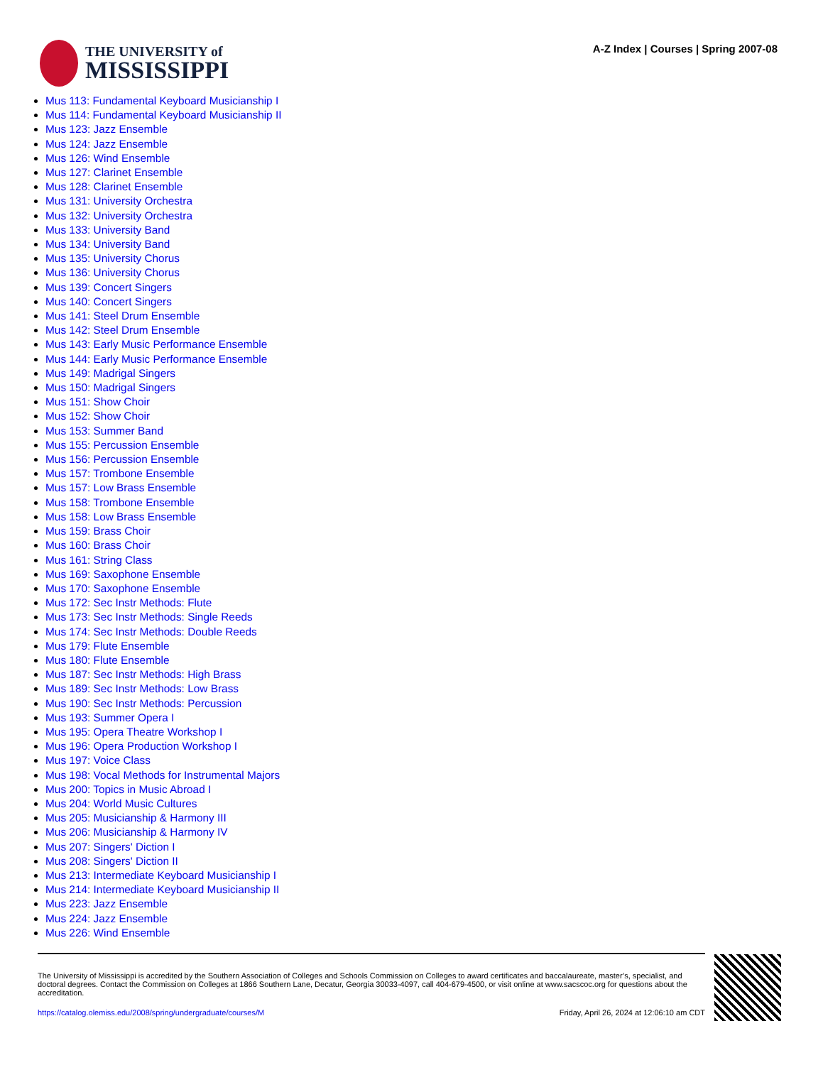THE UNIVERSITY of
MISSISSIPPI
A-Z Index | Courses | Spring 2007-08
Mus 113: Fundamental Keyboard Musicianship I
Mus 114: Fundamental Keyboard Musicianship II
Mus 123: Jazz Ensemble
Mus 124: Jazz Ensemble
Mus 126: Wind Ensemble
Mus 127: Clarinet Ensemble
Mus 128: Clarinet Ensemble
Mus 131: University Orchestra
Mus 132: University Orchestra
Mus 133: University Band
Mus 134: University Band
Mus 135: University Chorus
Mus 136: University Chorus
Mus 139: Concert Singers
Mus 140: Concert Singers
Mus 141: Steel Drum Ensemble
Mus 142: Steel Drum Ensemble
Mus 143: Early Music Performance Ensemble
Mus 144: Early Music Performance Ensemble
Mus 149: Madrigal Singers
Mus 150: Madrigal Singers
Mus 151: Show Choir
Mus 152: Show Choir
Mus 153: Summer Band
Mus 155: Percussion Ensemble
Mus 156: Percussion Ensemble
Mus 157: Trombone Ensemble
Mus 157: Low Brass Ensemble
Mus 158: Trombone Ensemble
Mus 158: Low Brass Ensemble
Mus 159: Brass Choir
Mus 160: Brass Choir
Mus 161: String Class
Mus 169: Saxophone Ensemble
Mus 170: Saxophone Ensemble
Mus 172: Sec Instr Methods: Flute
Mus 173: Sec Instr Methods: Single Reeds
Mus 174: Sec Instr Methods: Double Reeds
Mus 179: Flute Ensemble
Mus 180: Flute Ensemble
Mus 187: Sec Instr Methods: High Brass
Mus 189: Sec Instr Methods: Low Brass
Mus 190: Sec Instr Methods: Percussion
Mus 193: Summer Opera I
Mus 195: Opera Theatre Workshop I
Mus 196: Opera Production Workshop I
Mus 197: Voice Class
Mus 198: Vocal Methods for Instrumental Majors
Mus 200: Topics in Music Abroad I
Mus 204: World Music Cultures
Mus 205: Musicianship & Harmony III
Mus 206: Musicianship & Harmony IV
Mus 207: Singers' Diction I
Mus 208: Singers' Diction II
Mus 213: Intermediate Keyboard Musicianship I
Mus 214: Intermediate Keyboard Musicianship II
Mus 223: Jazz Ensemble
Mus 224: Jazz Ensemble
Mus 226: Wind Ensemble
The University of Mississippi is accredited by the Southern Association of Colleges and Schools Commission on Colleges to award certificates and baccalaureate, master’s, specialist, and doctoral degrees. Contact the Commission on Colleges at 1866 Southern Lane, Decatur, Georgia 30033-4097, call 404-679-4500, or visit online at www.sacscoc.org for questions about the accreditation.
https://catalog.olemiss.edu/2008/spring/undergraduate/courses/M Friday, April 26, 2024 at 12:06:10 am CDT